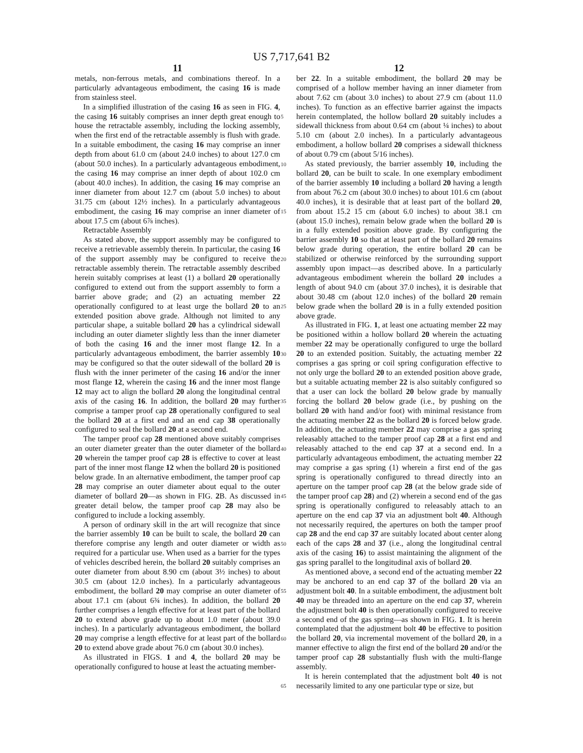US 7,717,641 B2
11
metals, non-ferrous metals, and combinations thereof. In a particularly advantageous embodiment, the casing 16 is made from stainless steel.
In a simplified illustration of the casing 16 as seen in FIG. 4, the casing 16 suitably comprises an inner depth great enough to house the retractable assembly, including the locking assembly, when the first end of the retractable assembly is flush with grade. In a suitable embodiment, the casing 16 may comprise an inner depth from about 61.0 cm (about 24.0 inches) to about 127.0 cm (about 50.0 inches). In a particularly advantageous embodiment, the casing 16 may comprise an inner depth of about 102.0 cm (about 40.0 inches). In addition, the casing 16 may comprise an inner diameter from about 12.7 cm (about 5.0 inches) to about 31.75 cm (about 12½ inches). In a particularly advantageous embodiment, the casing 16 may comprise an inner diameter of about 17.5 cm (about 6⅞ inches).
Retractable Assembly
As stated above, the support assembly may be configured to receive a retrievable assembly therein. In particular, the casing 16 of the support assembly may be configured to receive the retractable assembly therein. The retractable assembly described herein suitably comprises at least (1) a bollard 20 operationally configured to extend out from the support assembly to form a barrier above grade; and (2) an actuating member 22 operationally configured to at least urge the bollard 20 to an extended position above grade. Although not limited to any particular shape, a suitable bollard 20 has a cylindrical sidewall including an outer diameter slightly less than the inner diameter of both the casing 16 and the inner most flange 12. In a particularly advantageous embodiment, the barrier assembly 10 may be configured so that the outer sidewall of the bollard 20 is flush with the inner perimeter of the casing 16 and/or the inner most flange 12, wherein the casing 16 and the inner most flange 12 may act to align the bollard 20 along the longitudinal central axis of the casing 16. In addition, the bollard 20 may further comprise a tamper proof cap 28 operationally configured to seal the bollard 20 at a first end and an end cap 38 operationally configured to seal the bollard 20 at a second end.
The tamper proof cap 28 mentioned above suitably comprises an outer diameter greater than the outer diameter of the bollard 20 wherein the tamper proof cap 28 is effective to cover at least part of the inner most flange 12 when the bollard 20 is positioned below grade. In an alternative embodiment, the tamper proof cap 28 may comprise an outer diameter about equal to the outer diameter of bollard 20—as shown in FIG. 2 B. As discussed in greater detail below, the tamper proof cap 28 may also be configured to include a locking assembly.
A person of ordinary skill in the art will recognize that since the barrier assembly 10 can be built to scale, the bollard 20 can therefore comprise any length and outer diameter or width as required for a particular use. When used as a barrier for the types of vehicles described herein, the bollard 20 suitably comprises an outer diameter from about 8.90 cm (about 3½ inches) to about 30.5 cm (about 12.0 inches). In a particularly advantageous embodiment, the bollard 20 may comprise an outer diameter of about 17.1 cm (about 6¾ inches). In addition, the bollard 20 further comprises a length effective for at least part of the bollard 20 to extend above grade up to about 1.0 meter (about 39.0 inches). In a particularly advantageous embodiment, the bollard 20 may comprise a length effective for at least part of the bollard 20 to extend above grade about 76.0 cm (about 30.0 inches).
As illustrated in FIGS. 1 and 4, the bollard 20 may be operationally configured to house at least the actuating member-
5
10
15
20
25
30
35
40
45
50
55
60
65
12
ber 22. In a suitable embodiment, the bollard 20 may be comprised of a hollow member having an inner diameter from about 7.62 cm (about 3.0 inches) to about 27.9 cm (about 11.0 inches). To function as an effective barrier against the impacts herein contemplated, the hollow bollard 20 suitably includes a sidewall thickness from about 0.64 cm (about ¼ inches) to about 5.10 cm (about 2.0 inches). In a particularly advantageous embodiment, a hollow bollard 20 comprises a sidewall thickness of about 0.79 cm (about 5/16 inches).
As stated previously, the barrier assembly 10, including the bollard 20, can be built to scale. In one exemplary embodiment of the barrier assembly 10 including a bollard 20 having a length from about 76.2 cm (about 30.0 inches) to about 101.6 cm (about 40.0 inches), it is desirable that at least part of the bollard 20, from about 15.2 15 cm (about 6.0 inches) to about 38.1 cm (about 15.0 inches), remain below grade when the bollard 20 is in a fully extended position above grade. By configuring the barrier assembly 10 so that at least part of the bollard 20 remains below grade during operation, the entire bollard 20 can be stabilized or otherwise reinforced by the surrounding support assembly upon impact—as described above. In a particularly advantageous embodiment wherein the bollard 20 includes a length of about 94.0 cm (about 37.0 inches), it is desirable that about 30.48 cm (about 12.0 inches) of the bollard 20 remain below grade when the bollard 20 is in a fully extended position above grade.
As illustrated in FIG. 1, at least one actuating member 22 may be positioned within a hollow bollard 20 wherein the actuating member 22 may be operationally configured to urge the bollard 20 to an extended position. Suitably, the actuating member 22 comprises a gas spring or coil spring configuration effective to not only urge the bollard 20 to an extended position above grade, but a suitable actuating member 22 is also suitably configured so that a user can lock the bollard 20 below grade by manually forcing the bollard 20 below grade (i.e., by pushing on the bollard 20 with hand and/or foot) with minimal resistance from the actuating member 22 as the bollard 20 is forced below grade. In addition, the actuating member 22 may comprise a gas spring releasably attached to the tamper proof cap 28 at a first end and releasably attached to the end cap 37 at a second end. In a particularly advantageous embodiment, the actuating member 22 may comprise a gas spring (1) wherein a first end of the gas spring is operationally configured to thread directly into an aperture on the tamper proof cap 28 (at the below grade side of the tamper proof cap 28) and (2) wherein a second end of the gas spring is operationally configured to releasably attach to an aperture on the end cap 37 via an adjustment bolt 40. Although not necessarily required, the apertures on both the tamper proof cap 28 and the end cap 37 are suitably located about center along each of the caps 28 and 37 (i.e., along the longitudinal central axis of the casing 16) to assist maintaining the alignment of the gas spring parallel to the longitudinal axis of bollard 20.
As mentioned above, a second end of the actuating member 22 may be anchored to an end cap 37 of the bollard 20 via an adjustment bolt 40. In a suitable embodiment, the adjustment bolt 40 may be threaded into an aperture on the end cap 37, wherein the adjustment bolt 40 is then operationally configured to receive a second end of the gas spring—as shown in FIG. 1. It is herein contemplated that the adjustment bolt 40 be effective to position the bollard 20, via incremental movement of the bollard 20, in a manner effective to align the first end of the bollard 20 and/or the tamper proof cap 28 substantially flush with the multi-flange assembly.
It is herein contemplated that the adjustment bolt 40 is not necessarily limited to any one particular type or size, but